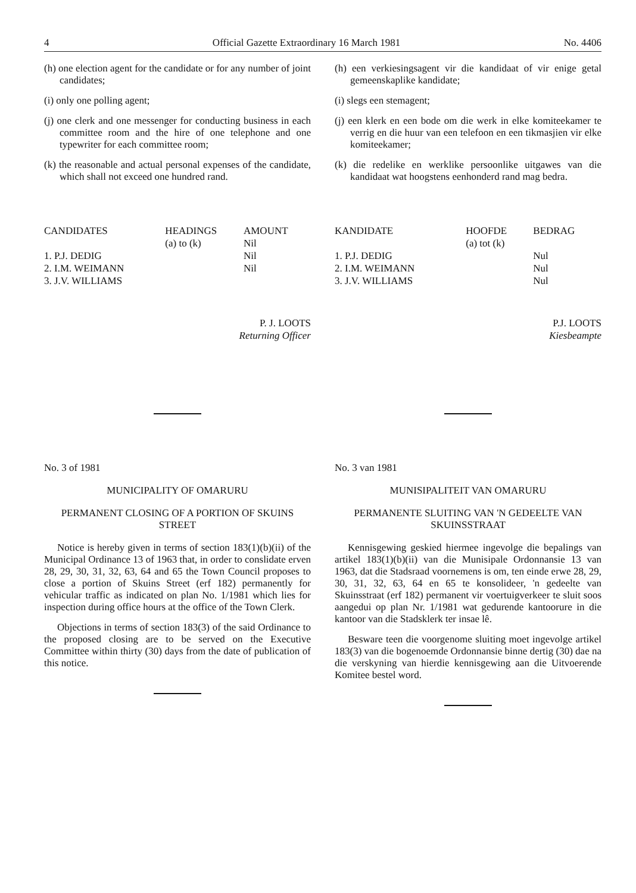4 Official Gazette Extraordinary 16 March 1981 No. 4406
(h) one election agent for the candidate or for any number of joint candidates;
(i) only one polling agent;
(j) one clerk and one messenger for conducting business in each committee room and the hire of one telephone and one typewriter for each committee room;
(k) the reasonable and actual personal expenses of the candidate, which shall not exceed one hundred rand.
| CANDIDATES | HEADINGS (a) to (k) | AMOUNT Nil |
| --- | --- | --- |
| 1. P.J. DEDIG | | Nil |
| 2. I.M. WEIMANN | | Nil |
| 3. J.V. WILLIAMS | | |
P. J. LOOTS
Returning Officer
No. 3 of 1981
MUNICIPALITY OF OMARURU
PERMANENT CLOSING OF A PORTION OF SKUINS STREET
Notice is hereby given in terms of section 183(1)(b)(ii) of the Municipal Ordinance 13 of 1963 that, in order to conslidate erven 28, 29, 30, 31, 32, 63, 64 and 65 the Town Council proposes to close a portion of Skuins Street (erf 182) permanently for vehicular traffic as indicated on plan No. 1/1981 which lies for inspection during office hours at the office of the Town Clerk.
Objections in terms of section 183(3) of the said Ordinance to the proposed closing are to be served on the Executive Committee within thirty (30) days from the date of publication of this notice.
(h) een verkiesingsagent vir die kandidaat of vir enige getal gemeenskaplike kandidate;
(i) slegs een stemagent;
(j) een klerk en een bode om die werk in elke komiteekamer te verrig en die huur van een telefoon en een tikmasjien vir elke komiteekamer;
(k) die redelike en werklike persoonlike uitgawes van die kandidaat wat hoogstens eenhonderd rand mag bedra.
| KANDIDATE | HOOFDE (a) tot (k) | BEDRAG |
| --- | --- | --- |
| 1. P.J. DEDIG | | Nul |
| 2. I.M. WEIMANN | | Nul |
| 3. J.V. WILLIAMS | | Nul |
P.J. LOOTS
Kiesbeampte
No. 3 van 1981
MUNISIPALITEIT VAN OMARURU
PERMANENTE SLUITING VAN 'N GEDEELTE VAN SKUINSSTRAAT
Kennisgewing geskied hiermee ingevolge die bepalings van artikel 183(1)(b)(ii) van die Munisipale Ordonnansie 13 van 1963, dat die Stadsraad voornemens is om, ten einde erwe 28, 29, 30, 31, 32, 63, 64 en 65 te konsolideer, 'n gedeelte van Skuinsstraat (erf 182) permanent vir voertuigverkeer te sluit soos aangedui op plan Nr. 1/1981 wat gedurende kantoorure in die kantoor van die Stadsklerk ter insae lê.
Besware teen die voorgenome sluiting moet ingevolge artikel 183(3) van die bogenoemde Ordonnansie binne dertig (30) dae na die verskyning van hierdie kennisgewing aan die Uitvoerende Komitee bestel word.